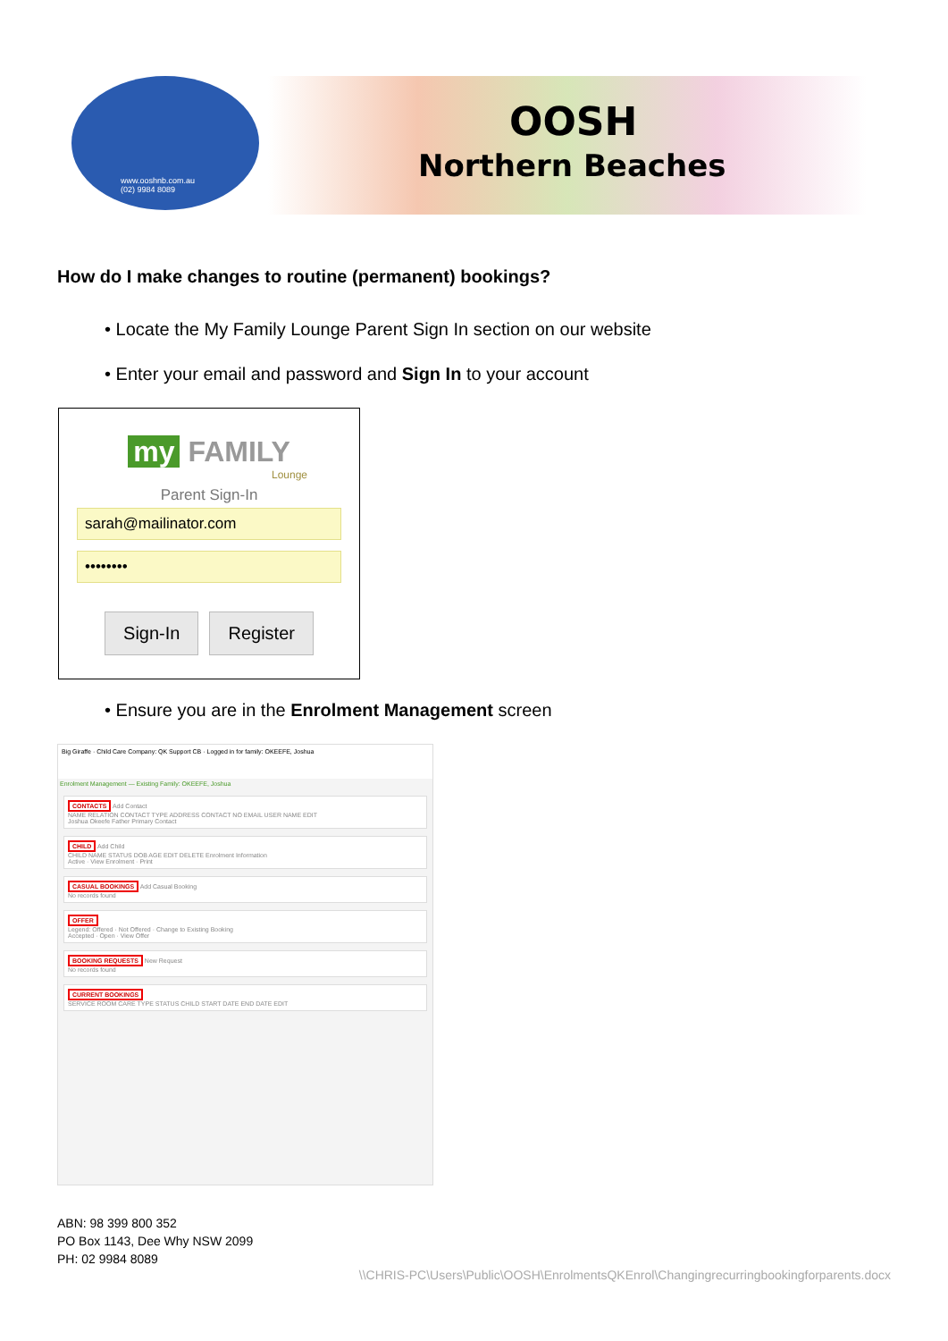www.ooshnb.com.au
(02) 9984 8089
OOSH
Northern Beaches
How do I make changes to routine (permanent) bookings?
• Locate the My Family Lounge Parent Sign In section on our website
• Enter your email and password and Sign In to your account
my FAMILY
Lounge
Parent Sign-In
sarah@mailinator.com
••••••••
Sign-In Register
• Ensure you are in the Enrolment Management screen
Big Giraffe · Child Care Company: QK Support CB · Logged in for family: OKEEFE, Joshua
Enrolment Management — Existing Family: OKEEFE, Joshua
CONTACTS Add Contact
NAME RELATION CONTACT TYPE ADDRESS CONTACT NO EMAIL USER NAME EDIT
Joshua Okeefe Father Primary Contact
CHILD Add Child
CHILD NAME STATUS DOB AGE EDIT DELETE Enrolment Information
Active · View Enrolment · Print
CASUAL BOOKINGS Add Casual Booking
No records found
OFFER
Legend: Offered · Not Offered · Change to Existing Booking
Accepted · Open · View Offer
BOOKING REQUESTS New Request
No records found
CURRENT BOOKINGS
SERVICE ROOM CARE TYPE STATUS CHILD START DATE END DATE EDIT
ABN: 98 399 800 352
PO Box 1143, Dee Why NSW 2099
PH: 02 9984 8089
\\CHRIS-PC\Users\Public\OOSH\EnrolmentsQKEnrol\Changingrecurringbookingforparents.docx